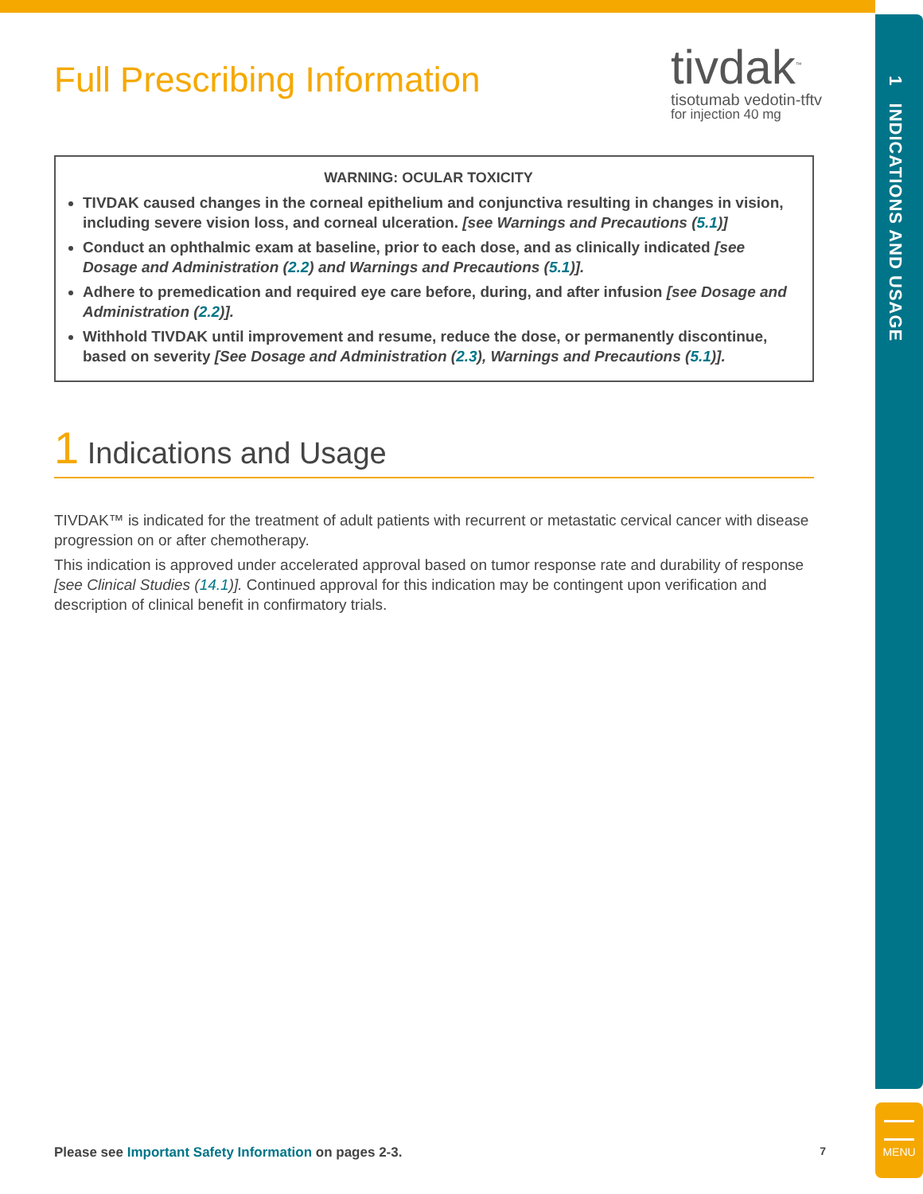1 INDICATIONS AND USAGE
MENU
Full Prescribing Information
tivdak<sup>™</sup>
tisotumab vedotin-tftv
for injection 40 mg
WARNING: OCULAR TOXICITY
TIVDAK caused changes in the corneal epithelium and conjunctiva resulting in changes in vision, including severe vision loss, and corneal ulceration. [see Warnings and Precautions (5.1)]
Conduct an ophthalmic exam at baseline, prior to each dose, and as clinically indicated [see Dosage and Administration (2.2) and Warnings and Precautions (5.1)].
Adhere to premedication and required eye care before, during, and after infusion [see Dosage and Administration (2.2)].
Withhold TIVDAK until improvement and resume, reduce the dose, or permanently discontinue, based on severity [See Dosage and Administration (2.3), Warnings and Precautions (5.1)].
1 Indications and Usage
TIVDAK™ is indicated for the treatment of adult patients with recurrent or metastatic cervical cancer with disease progression on or after chemotherapy.
This indication is approved under accelerated approval based on tumor response rate and durability of response [see Clinical Studies (14.1)]. Continued approval for this indication may be contingent upon verification and description of clinical benefit in confirmatory trials.
Please see Important Safety Information on pages 2-3. 7